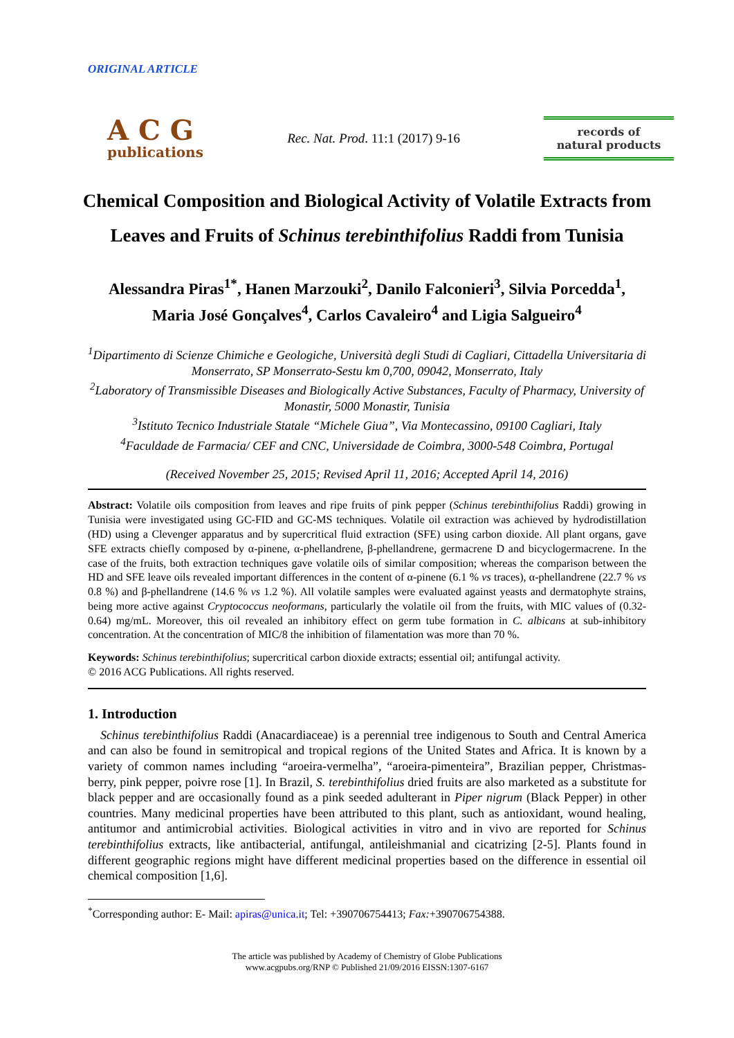ORIGINAL ARTICLE
ACG
publications
Rec. Nat. Prod. 11:1 (2017) 9-16
records of natural products
Chemical Composition and Biological Activity of Volatile Extracts from
Leaves and Fruits of Schinus terebinthifolius Raddi from Tunisia
Alessandra Piras<sup>1*</sup>, Hanen Marzouki<sup>2</sup>, Danilo Falconieri<sup>3</sup>, Silvia Porcedda<sup>1</sup>,
Maria José Gonçalves<sup>4</sup>, Carlos Cavaleiro<sup>4</sup> and Ligia Salgueiro<sup>4</sup>
<sup>1</sup> Dipartimento di Scienze Chimiche e Geologiche, Università degli Studi di Cagliari, Cittadella Universitaria di Monserrato, SP Monserrato-Sestu km 0,700, 09042, Monserrato, Italy
<sup>2</sup> Laboratory of Transmissible Diseases and Biologically Active Substances, Faculty of Pharmacy, University of Monastir, 5000 Monastir, Tunisia
<sup>3</sup> Istituto Tecnico Industriale Statale “Michele Giua”, Via Montecassino, 09100 Cagliari, Italy
<sup>4</sup> Faculdade de Farmacia/ CEF and CNC, Universidade de Coimbra, 3000-548 Coimbra, Portugal
(Received November 25, 2015; Revised April 11, 2016; Accepted April 14, 2016)
Abstract: Volatile oils composition from leaves and ripe fruits of pink pepper (Schinus terebinthifolius Raddi) growing in Tunisia were investigated using GC-FID and GC-MS techniques. Volatile oil extraction was achieved by hydrodistillation (HD) using a Clevenger apparatus and by supercritical fluid extraction (SFE) using carbon dioxide. All plant organs, gave SFE extracts chiefly composed by α-pinene, α-phellandrene, β-phellandrene, germacrene D and bicyclogermacrene. In the case of the fruits, both extraction techniques gave volatile oils of similar composition; whereas the comparison between the HD and SFE leave oils revealed important differences in the content of α-pinene (6.1 % vs traces), α-phellandrene (22.7 % vs 0.8 %) and β-phellandrene (14.6 % vs 1.2 %). All volatile samples were evaluated against yeasts and dermatophyte strains, being more active against Cryptococcus neoformans, particularly the volatile oil from the fruits, with MIC values of (0.32-0.64) mg/mL. Moreover, this oil revealed an inhibitory effect on germ tube formation in C. albicans at sub-inhibitory concentration. At the concentration of MIC/8 the inhibition of filamentation was more than 70 %.
Keywords: Schinus terebinthifolius; supercritical carbon dioxide extracts; essential oil; antifungal activity.
© 2016 ACG Publications. All rights reserved.
1. Introduction
Schinus terebinthifolius Raddi (Anacardiaceae) is a perennial tree indigenous to South and Central America and can also be found in semitropical and tropical regions of the United States and Africa. It is known by a variety of common names including “aroeira-vermelha”, “aroeira-pimenteira”, Brazilian pepper, Christmas-berry, pink pepper, poivre rose [1]. In Brazil, S. terebinthifolius dried fruits are also marketed as a substitute for black pepper and are occasionally found as a pink seeded adulterant in Piper nigrum (Black Pepper) in other countries. Many medicinal properties have been attributed to this plant, such as antioxidant, wound healing, antitumor and antimicrobial activities. Biological activities in vitro and in vivo are reported for Schinus terebinthifolius extracts, like antibacterial, antifungal, antileishmanial and cicatrizing [2-5]. Plants found in different geographic regions might have different medicinal properties based on the difference in essential oil chemical composition [1,6].
<sup>*</sup> Corresponding author: E- Mail: apiras@unica.it; Tel: +390706754413; Fax:+390706754388.
The article was published by Academy of Chemistry of Globe Publications
www.acgpubs.org/RNP © Published 21/09/2016 EISSN:1307-6167